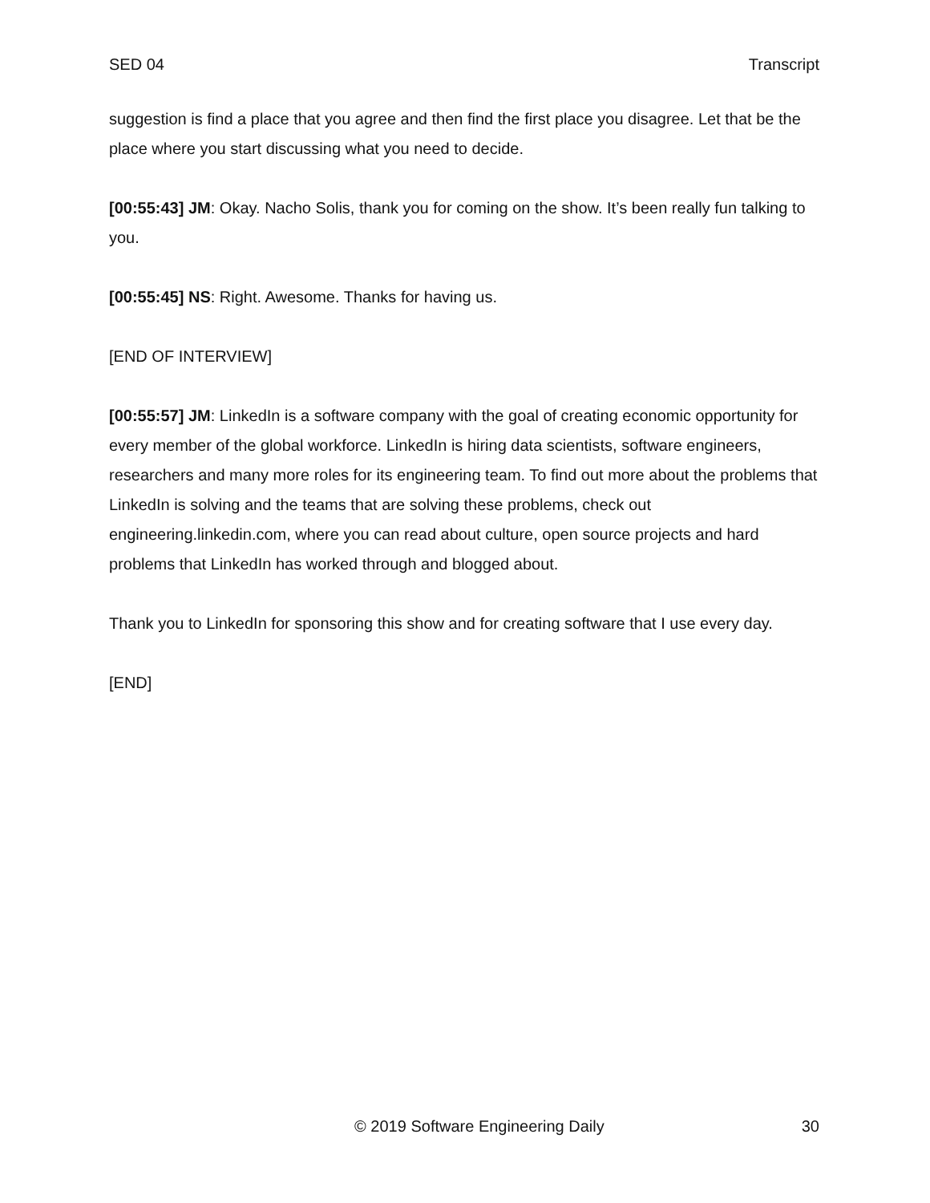SED 04 Transcript
suggestion is find a place that you agree and then find the first place you disagree. Let that be the place where you start discussing what you need to decide.
[00:55:43] JM: Okay. Nacho Solis, thank you for coming on the show. It’s been really fun talking to you.
[00:55:45] NS: Right. Awesome. Thanks for having us.
[END OF INTERVIEW]
[00:55:57] JM: LinkedIn is a software company with the goal of creating economic opportunity for every member of the global workforce. LinkedIn is hiring data scientists, software engineers, researchers and many more roles for its engineering team. To find out more about the problems that LinkedIn is solving and the teams that are solving these problems, check out engineering.linkedin.com, where you can read about culture, open source projects and hard problems that LinkedIn has worked through and blogged about.
Thank you to LinkedIn for sponsoring this show and for creating software that I use every day.
[END]
© 2019 Software Engineering Daily 30